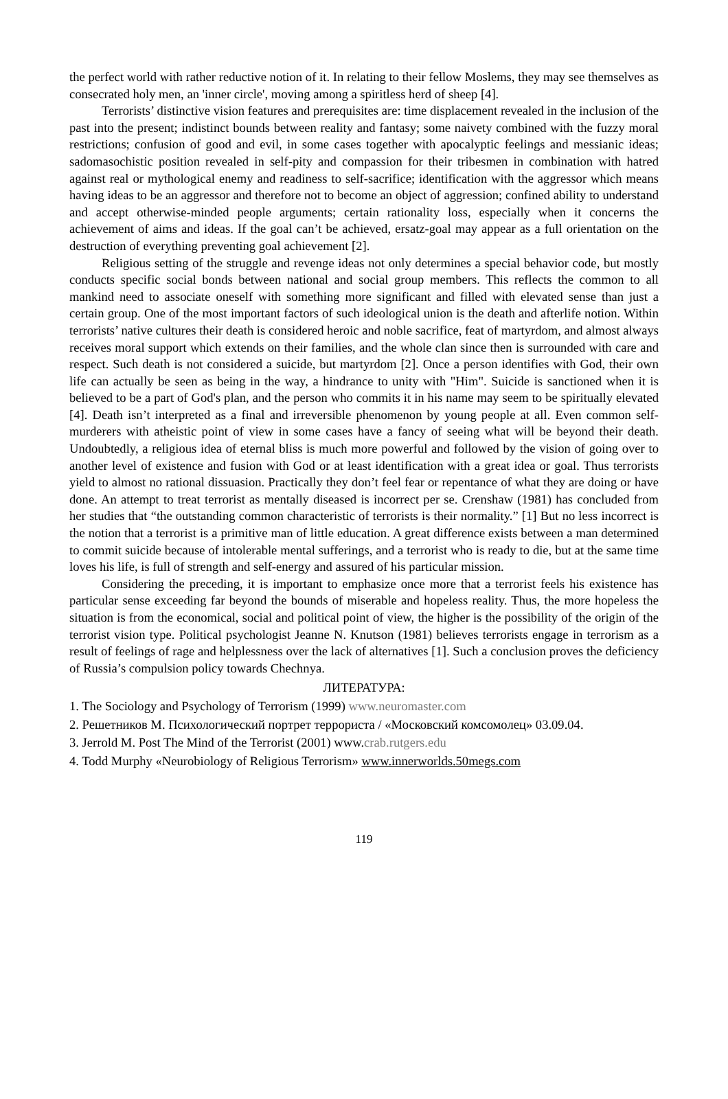the perfect world with rather reductive notion of it. In relating to their fellow Moslems, they may see themselves as consecrated holy men, an 'inner circle', moving among a spiritless herd of sheep [4].
Terrorists’ distinctive vision features and prerequisites are: time displacement revealed in the inclusion of the past into the present; indistinct bounds between reality and fantasy; some naivety combined with the fuzzy moral restrictions; confusion of good and evil, in some cases together with apocalyptic feelings and messianic ideas; sadomasochistic position revealed in self-pity and compassion for their tribesmen in combination with hatred against real or mythological enemy and readiness to self-sacrifice; identification with the aggressor which means having ideas to be an aggressor and therefore not to become an object of aggression; confined ability to understand and accept otherwise-minded people arguments; certain rationality loss, especially when it concerns the achievement of aims and ideas. If the goal can’t be achieved, ersatz-goal may appear as a full orientation on the destruction of everything preventing goal achievement [2].
Religious setting of the struggle and revenge ideas not only determines a special behavior code, but mostly conducts specific social bonds between national and social group members. This reflects the common to all mankind need to associate oneself with something more significant and filled with elevated sense than just a certain group. One of the most important factors of such ideological union is the death and afterlife notion. Within terrorists’ native cultures their death is considered heroic and noble sacrifice, feat of martyrdom, and almost always receives moral support which extends on their families, and the whole clan since then is surrounded with care and respect. Such death is not considered a suicide, but martyrdom [2]. Once a person identifies with God, their own life can actually be seen as being in the way, a hindrance to unity with "Him". Suicide is sanctioned when it is believed to be a part of God's plan, and the person who commits it in his name may seem to be spiritually elevated [4]. Death isn’t interpreted as a final and irreversible phenomenon by young people at all. Even common self-murderers with atheistic point of view in some cases have a fancy of seeing what will be beyond their death. Undoubtedly, a religious idea of eternal bliss is much more powerful and followed by the vision of going over to another level of existence and fusion with God or at least identification with a great idea or goal. Thus terrorists yield to almost no rational dissuasion. Practically they don’t feel fear or repentance of what they are doing or have done. An attempt to treat terrorist as mentally diseased is incorrect per se. Crenshaw (1981) has concluded from her studies that “the outstanding common characteristic of terrorists is their normality.” [1] But no less incorrect is the notion that a terrorist is a primitive man of little education. A great difference exists between a man determined to commit suicide because of intolerable mental sufferings, and a terrorist who is ready to die, but at the same time loves his life, is full of strength and self-energy and assured of his particular mission.
Considering the preceding, it is important to emphasize once more that a terrorist feels his existence has particular sense exceeding far beyond the bounds of miserable and hopeless reality. Thus, the more hopeless the situation is from the economical, social and political point of view, the higher is the possibility of the origin of the terrorist vision type. Political psychologist Jeanne N. Knutson (1981) believes terrorists engage in terrorism as a result of feelings of rage and helplessness over the lack of alternatives [1]. Such a conclusion proves the deficiency of Russia’s compulsion policy towards Chechnya.
ЛИТЕРАТУРА:
1. The Sociology and Psychology of Terrorism (1999) www.neuromaster.com
2. Решетников М. Психологический портрет террориста / «Московский комсомолец» 03.09.04.
3. Jerrold M. Post The Mind of the Terrorist (2001) www.crab.rutgers.edu
4. Todd Murphy «Neurobiology of Religious Terrorism» www.innerworlds.50megs.com
119